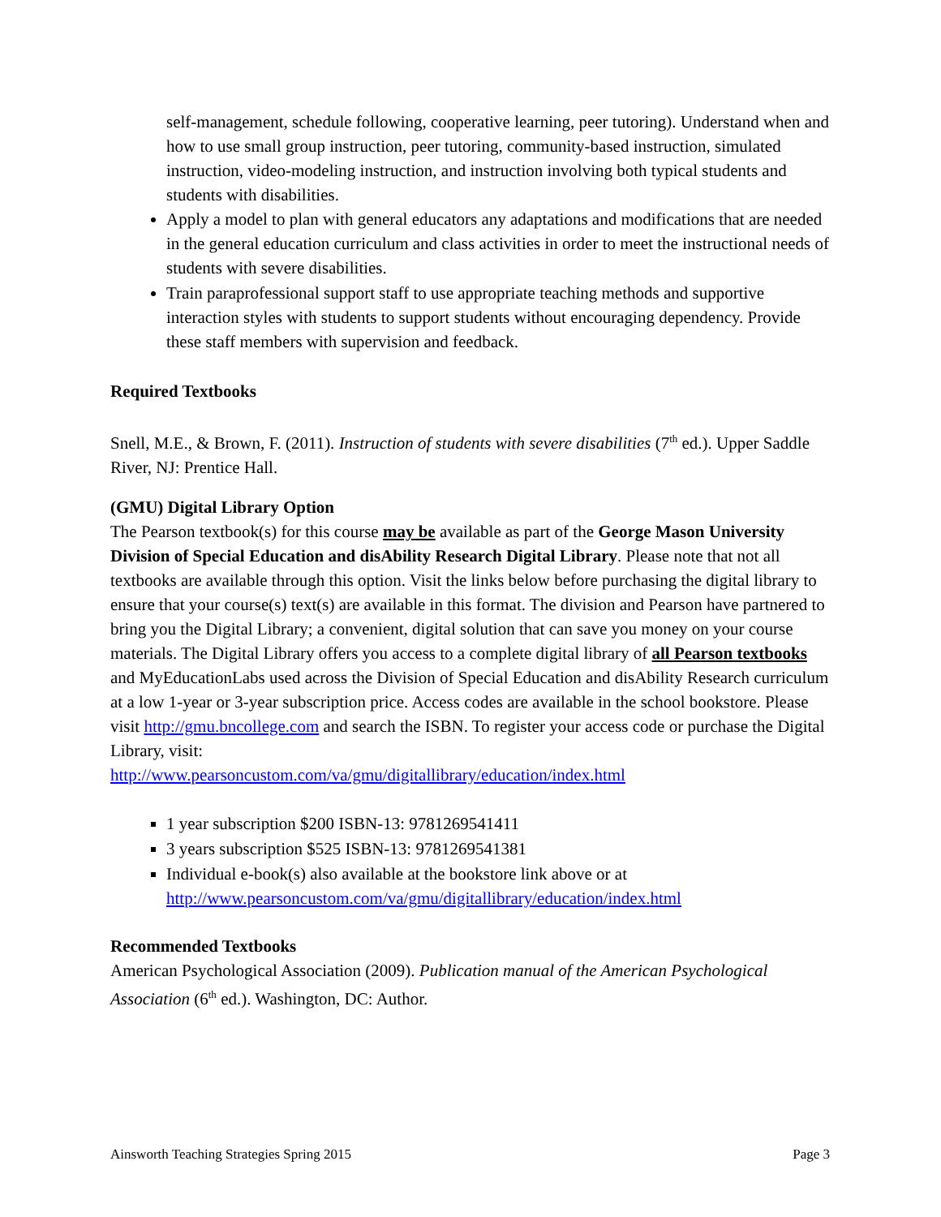self-management, schedule following, cooperative learning, peer tutoring). Understand when and how to use small group instruction, peer tutoring, community-based instruction, simulated instruction, video-modeling instruction, and instruction involving both typical students and students with disabilities.
Apply a model to plan with general educators any adaptations and modifications that are needed in the general education curriculum and class activities in order to meet the instructional needs of students with severe disabilities.
Train paraprofessional support staff to use appropriate teaching methods and supportive interaction styles with students to support students without encouraging dependency. Provide these staff members with supervision and feedback.
Required Textbooks
Snell, M.E., & Brown, F. (2011). Instruction of students with severe disabilities (7<sup>th</sup> ed.). Upper Saddle River, NJ: Prentice Hall.
(GMU) Digital Library Option
The Pearson textbook(s) for this course may be available as part of the George Mason University Division of Special Education and disAbility Research Digital Library. Please note that not all textbooks are available through this option. Visit the links below before purchasing the digital library to ensure that your course(s) text(s) are available in this format. The division and Pearson have partnered to bring you the Digital Library; a convenient, digital solution that can save you money on your course materials. The Digital Library offers you access to a complete digital library of all Pearson textbooks and MyEducationLabs used across the Division of Special Education and disAbility Research curriculum at a low 1-year or 3-year subscription price. Access codes are available in the school bookstore. Please visit http://gmu.bncollege.com and search the ISBN. To register your access code or purchase the Digital Library, visit:
http://www.pearsoncustom.com/va/gmu/digitallibrary/education/index.html
1 year subscription $200 ISBN-13: 9781269541411
3 years subscription $525 ISBN-13: 9781269541381
Individual e-book(s) also available at the bookstore link above or at http://www.pearsoncustom.com/va/gmu/digitallibrary/education/index.html
Recommended Textbooks
American Psychological Association (2009). Publication manual of the American Psychological Association (6<sup>th</sup> ed.). Washington, DC: Author.
Ainsworth Teaching Strategies Spring 2015 Page 3